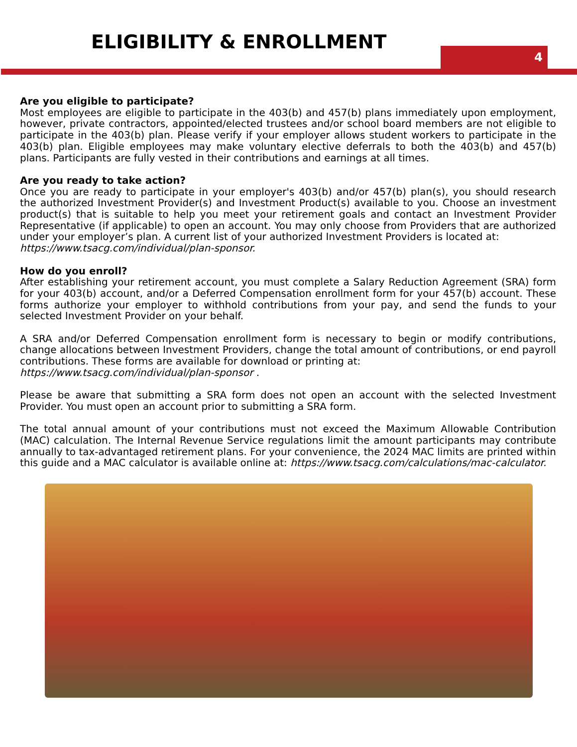ELIGIBILITY & ENROLLMENT 4
Are you eligible to participate?
Most employees are eligible to participate in the 403(b) and 457(b) plans immediately upon employment, however, private contractors, appointed/elected trustees and/or school board members are not eligible to participate in the 403(b) plan. Please verify if your employer allows student workers to participate in the 403(b) plan. Eligible employees may make voluntary elective deferrals to both the 403(b) and 457(b) plans. Participants are fully vested in their contributions and earnings at all times.
Are you ready to take action?
Once you are ready to participate in your employer's 403(b) and/or 457(b) plan(s), you should research the authorized Investment Provider(s) and Investment Product(s) available to you. Choose an investment product(s) that is suitable to help you meet your retirement goals and contact an Investment Provider Representative (if applicable) to open an account. You may only choose from Providers that are authorized under your employer’s plan. A current list of your authorized Investment Providers is located at:
https://www.tsacg.com/individual/plan-sponsor.
How do you enroll?
After establishing your retirement account, you must complete a Salary Reduction Agreement (SRA) form for your 403(b) account, and/or a Deferred Compensation enrollment form for your 457(b) account. These forms authorize your employer to withhold contributions from your pay, and send the funds to your selected Investment Provider on your behalf.
A SRA and/or Deferred Compensation enrollment form is necessary to begin or modify contributions, change allocations between Investment Providers, change the total amount of contributions, or end payroll contributions. These forms are available for download or printing at:
https://www.tsacg.com/individual/plan-sponsor .
Please be aware that submitting a SRA form does not open an account with the selected Investment Provider. You must open an account prior to submitting a SRA form.
The total annual amount of your contributions must not exceed the Maximum Allowable Contribution (MAC) calculation. The Internal Revenue Service regulations limit the amount participants may contribute annually to tax-advantaged retirement plans. For your convenience, the 2024 MAC limits are printed within this guide and a MAC calculator is available online at: https://www.tsacg.com/calculations/mac-calculator.